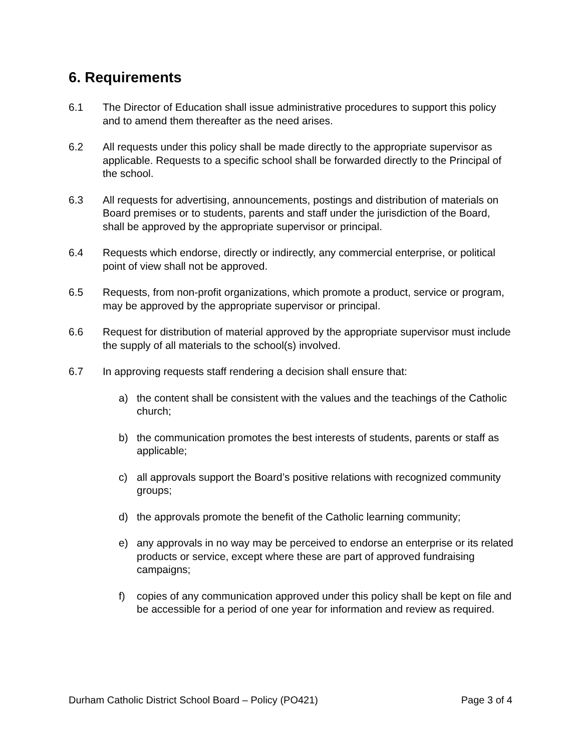6. Requirements
6.1 The Director of Education shall issue administrative procedures to support this policy and to amend them thereafter as the need arises.
6.2 All requests under this policy shall be made directly to the appropriate supervisor as applicable. Requests to a specific school shall be forwarded directly to the Principal of the school.
6.3 All requests for advertising, announcements, postings and distribution of materials on Board premises or to students, parents and staff under the jurisdiction of the Board, shall be approved by the appropriate supervisor or principal.
6.4 Requests which endorse, directly or indirectly, any commercial enterprise, or political point of view shall not be approved.
6.5 Requests, from non-profit organizations, which promote a product, service or program, may be approved by the appropriate supervisor or principal.
6.6 Request for distribution of material approved by the appropriate supervisor must include the supply of all materials to the school(s) involved.
6.7 In approving requests staff rendering a decision shall ensure that:
a) the content shall be consistent with the values and the teachings of the Catholic church;
b) the communication promotes the best interests of students, parents or staff as applicable;
c) all approvals support the Board’s positive relations with recognized community groups;
d) the approvals promote the benefit of the Catholic learning community;
e) any approvals in no way may be perceived to endorse an enterprise or its related products or service, except where these are part of approved fundraising campaigns;
f) copies of any communication approved under this policy shall be kept on file and be accessible for a period of one year for information and review as required.
Durham Catholic District School Board – Policy (PO421) Page 3 of 4